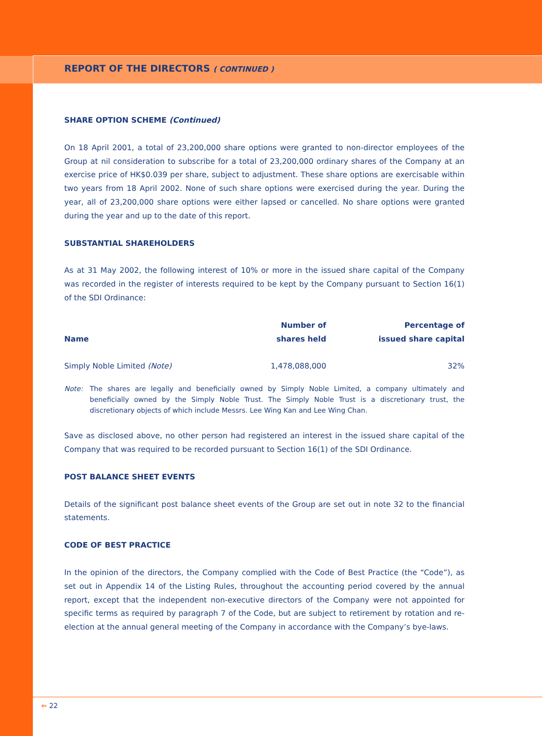REPORT OF THE DIRECTORS ( CONTINUED )
SHARE OPTION SCHEME (Continued)
On 18 April 2001, a total of 23,200,000 share options were granted to non-director employees of the Group at nil consideration to subscribe for a total of 23,200,000 ordinary shares of the Company at an exercise price of HK$0.039 per share, subject to adjustment. These share options are exercisable within two years from 18 April 2002. None of such share options were exercised during the year. During the year, all of 23,200,000 share options were either lapsed or cancelled. No share options were granted during the year and up to the date of this report.
SUBSTANTIAL SHAREHOLDERS
As at 31 May 2002, the following interest of 10% or more in the issued share capital of the Company was recorded in the register of interests required to be kept by the Company pursuant to Section 16(1) of the SDI Ordinance:
| Name | Number of shares held | Percentage of issued share capital |
| --- | --- | --- |
| Simply Noble Limited (Note) | 1,478,088,000 | 32% |
Note: The shares are legally and beneficially owned by Simply Noble Limited, a company ultimately and beneficially owned by the Simply Noble Trust. The Simply Noble Trust is a discretionary trust, the discretionary objects of which include Messrs. Lee Wing Kan and Lee Wing Chan.
Save as disclosed above, no other person had registered an interest in the issued share capital of the Company that was required to be recorded pursuant to Section 16(1) of the SDI Ordinance.
POST BALANCE SHEET EVENTS
Details of the significant post balance sheet events of the Group are set out in note 32 to the financial statements.
CODE OF BEST PRACTICE
In the opinion of the directors, the Company complied with the Code of Best Practice (the “Code”), as set out in Appendix 14 of the Listing Rules, throughout the accounting period covered by the annual report, except that the independent non-executive directors of the Company were not appointed for specific terms as required by paragraph 7 of the Code, but are subject to retirement by rotation and re-election at the annual general meeting of the Company in accordance with the Company’s bye-laws.
⇐ 22